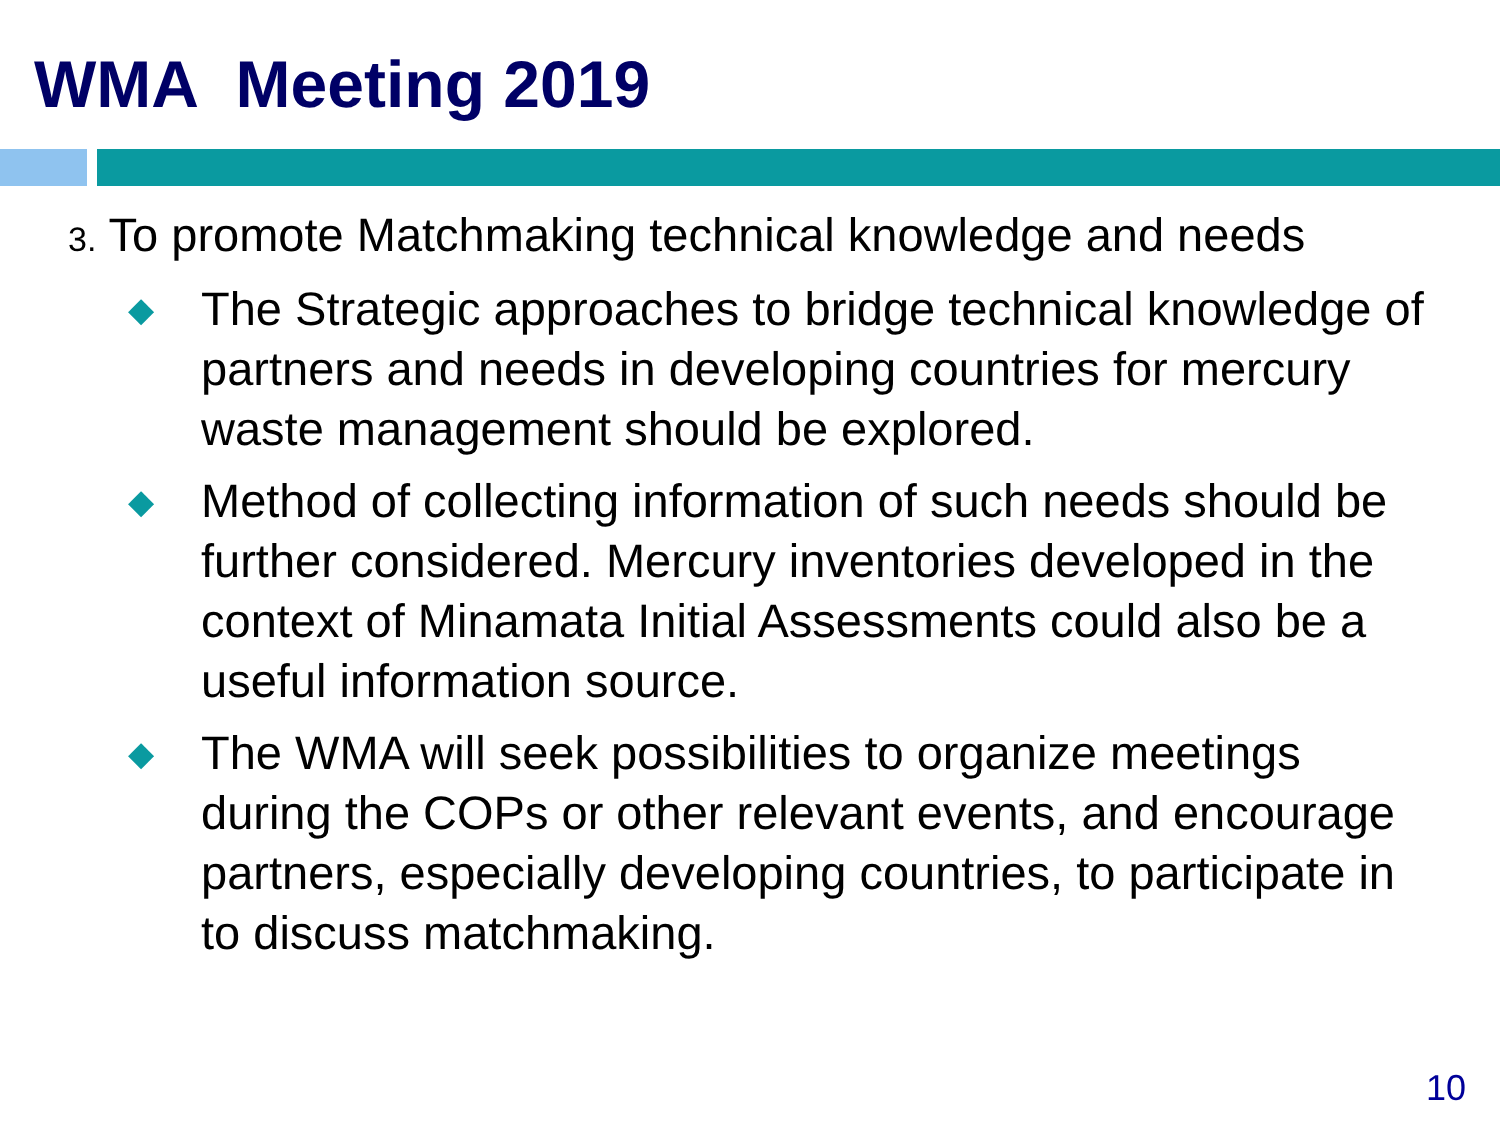WMA Meeting 2019
3. To promote Matchmaking technical knowledge and needs
◆
The Strategic approaches to bridge technical knowledge of partners and needs in developing countries for mercury waste management should be explored.
◆
Method of collecting information of such needs should be further considered. Mercury inventories developed in the context of Minamata Initial Assessments could also be a useful information source.
◆
The WMA will seek possibilities to organize meetings during the COPs or other relevant events, and encourage partners, especially developing countries, to participate in to discuss matchmaking.
10